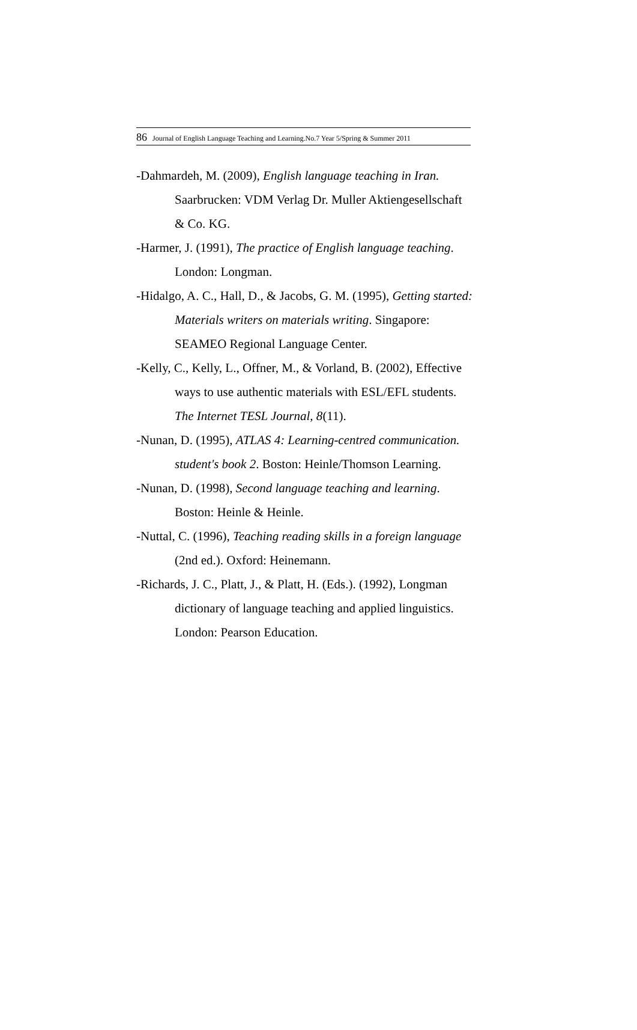86 Journal of English Language Teaching and Learning.No.7 Year 5/Spring & Summer 2011
-Dahmardeh, M. (2009), English language teaching in Iran. Saarbrucken: VDM Verlag Dr. Muller Aktiengesellschaft & Co. KG.
-Harmer, J. (1991), The practice of English language teaching. London: Longman.
-Hidalgo, A. C., Hall, D., & Jacobs, G. M. (1995), Getting started: Materials writers on materials writing. Singapore: SEAMEO Regional Language Center.
-Kelly, C., Kelly, L., Offner, M., & Vorland, B. (2002), Effective ways to use authentic materials with ESL/EFL students. The Internet TESL Journal, 8(11).
-Nunan, D. (1995), ATLAS 4: Learning-centred communication. student's book 2. Boston: Heinle/Thomson Learning.
-Nunan, D. (1998), Second language teaching and learning. Boston: Heinle & Heinle.
-Nuttal, C. (1996), Teaching reading skills in a foreign language (2nd ed.). Oxford: Heinemann.
-Richards, J. C., Platt, J., & Platt, H. (Eds.). (1992), Longman dictionary of language teaching and applied linguistics. London: Pearson Education.